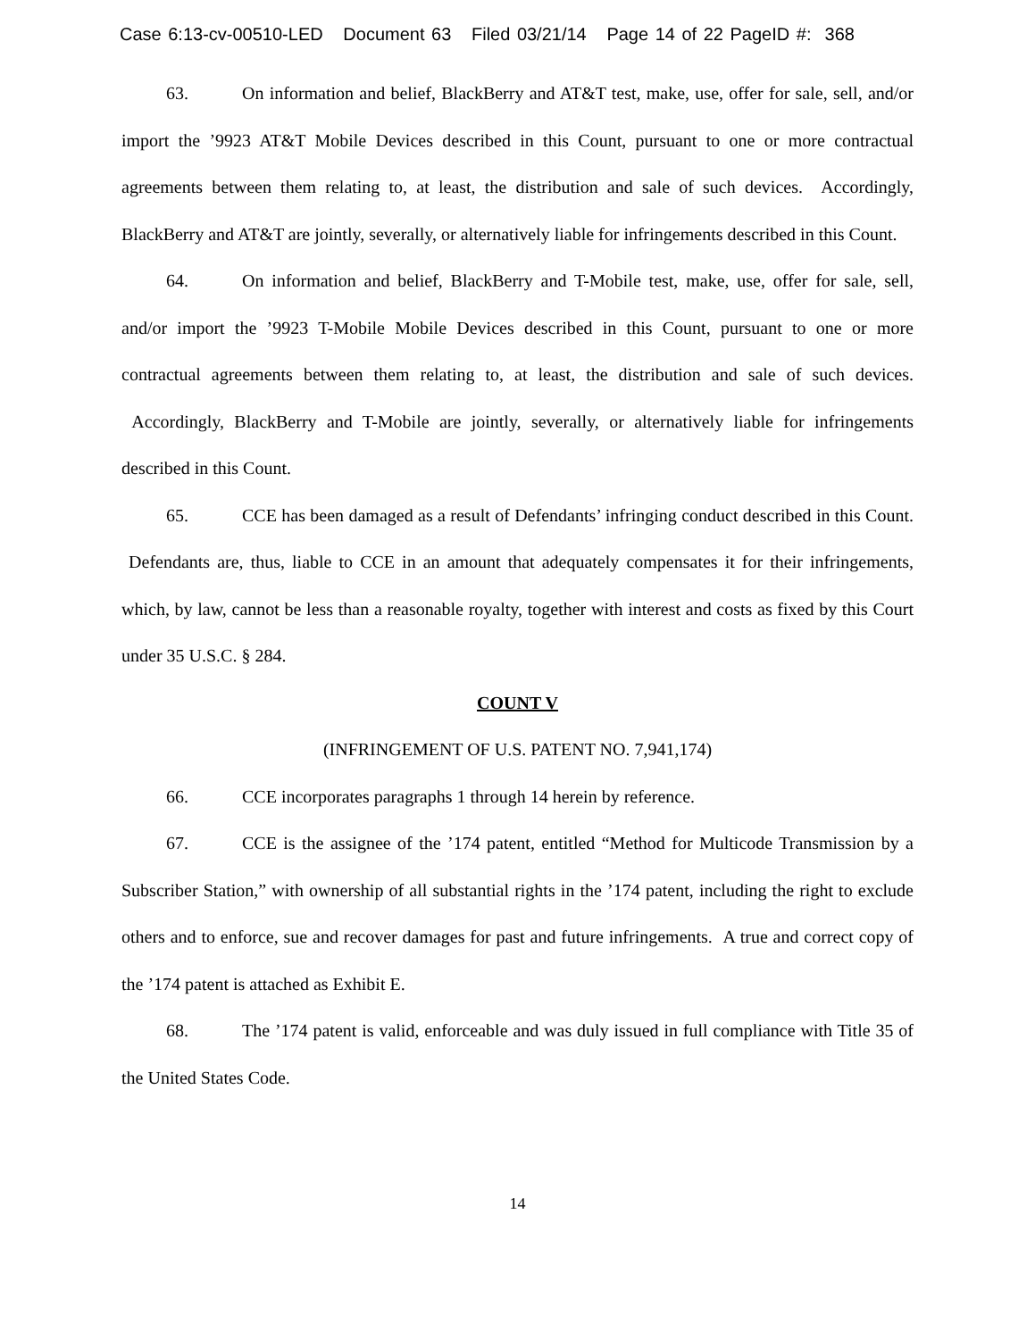Case 6:13-cv-00510-LED Document 63 Filed 03/21/14 Page 14 of 22 PageID #: 368
63. On information and belief, BlackBerry and AT&T test, make, use, offer for sale, sell, and/or import the ’9923 AT&T Mobile Devices described in this Count, pursuant to one or more contractual agreements between them relating to, at least, the distribution and sale of such devices. Accordingly, BlackBerry and AT&T are jointly, severally, or alternatively liable for infringements described in this Count.
64. On information and belief, BlackBerry and T-Mobile test, make, use, offer for sale, sell, and/or import the ’9923 T-Mobile Mobile Devices described in this Count, pursuant to one or more contractual agreements between them relating to, at least, the distribution and sale of such devices. Accordingly, BlackBerry and T-Mobile are jointly, severally, or alternatively liable for infringements described in this Count.
65. CCE has been damaged as a result of Defendants’ infringing conduct described in this Count. Defendants are, thus, liable to CCE in an amount that adequately compensates it for their infringements, which, by law, cannot be less than a reasonable royalty, together with interest and costs as fixed by this Court under 35 U.S.C. § 284.
COUNT V
(INFRINGEMENT OF U.S. PATENT NO. 7,941,174)
66. CCE incorporates paragraphs 1 through 14 herein by reference.
67. CCE is the assignee of the ’174 patent, entitled “Method for Multicode Transmission by a Subscriber Station,” with ownership of all substantial rights in the ’174 patent, including the right to exclude others and to enforce, sue and recover damages for past and future infringements. A true and correct copy of the ’174 patent is attached as Exhibit E.
68. The ’174 patent is valid, enforceable and was duly issued in full compliance with Title 35 of the United States Code.
14